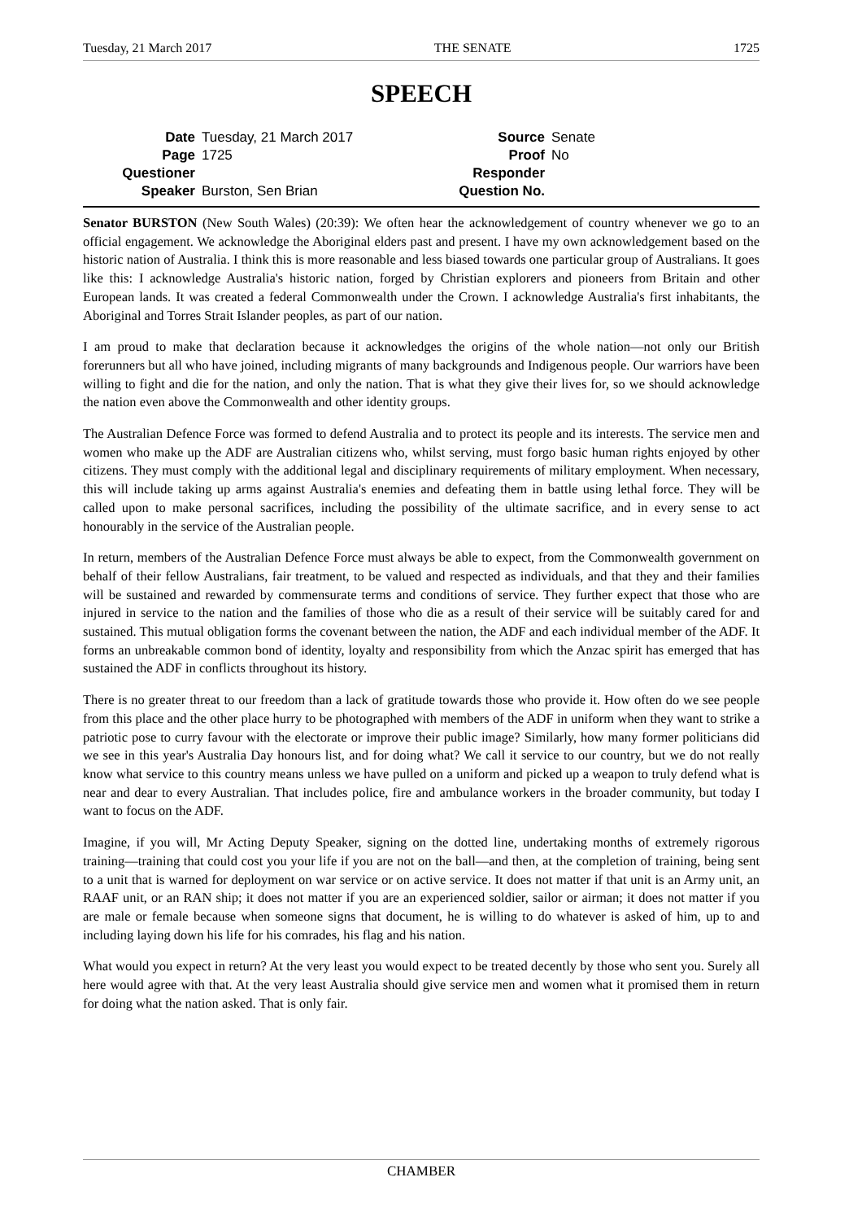Tuesday, 21 March 2017 THE SENATE 1725
SPEECH
Date Tuesday, 21 March 2017 Source Senate Page 1725 Proof No Questioner Responder Speaker Burston, Sen Brian Question No.
Senator BURSTON (New South Wales) (20:39): We often hear the acknowledgement of country whenever we go to an official engagement. We acknowledge the Aboriginal elders past and present. I have my own acknowledgement based on the historic nation of Australia. I think this is more reasonable and less biased towards one particular group of Australians. It goes like this: I acknowledge Australia's historic nation, forged by Christian explorers and pioneers from Britain and other European lands. It was created a federal Commonwealth under the Crown. I acknowledge Australia's first inhabitants, the Aboriginal and Torres Strait Islander peoples, as part of our nation.
I am proud to make that declaration because it acknowledges the origins of the whole nation—not only our British forerunners but all who have joined, including migrants of many backgrounds and Indigenous people. Our warriors have been willing to fight and die for the nation, and only the nation. That is what they give their lives for, so we should acknowledge the nation even above the Commonwealth and other identity groups.
The Australian Defence Force was formed to defend Australia and to protect its people and its interests. The service men and women who make up the ADF are Australian citizens who, whilst serving, must forgo basic human rights enjoyed by other citizens. They must comply with the additional legal and disciplinary requirements of military employment. When necessary, this will include taking up arms against Australia's enemies and defeating them in battle using lethal force. They will be called upon to make personal sacrifices, including the possibility of the ultimate sacrifice, and in every sense to act honourably in the service of the Australian people.
In return, members of the Australian Defence Force must always be able to expect, from the Commonwealth government on behalf of their fellow Australians, fair treatment, to be valued and respected as individuals, and that they and their families will be sustained and rewarded by commensurate terms and conditions of service. They further expect that those who are injured in service to the nation and the families of those who die as a result of their service will be suitably cared for and sustained. This mutual obligation forms the covenant between the nation, the ADF and each individual member of the ADF. It forms an unbreakable common bond of identity, loyalty and responsibility from which the Anzac spirit has emerged that has sustained the ADF in conflicts throughout its history.
There is no greater threat to our freedom than a lack of gratitude towards those who provide it. How often do we see people from this place and the other place hurry to be photographed with members of the ADF in uniform when they want to strike a patriotic pose to curry favour with the electorate or improve their public image? Similarly, how many former politicians did we see in this year's Australia Day honours list, and for doing what? We call it service to our country, but we do not really know what service to this country means unless we have pulled on a uniform and picked up a weapon to truly defend what is near and dear to every Australian. That includes police, fire and ambulance workers in the broader community, but today I want to focus on the ADF.
Imagine, if you will, Mr Acting Deputy Speaker, signing on the dotted line, undertaking months of extremely rigorous training—training that could cost you your life if you are not on the ball—and then, at the completion of training, being sent to a unit that is warned for deployment on war service or on active service. It does not matter if that unit is an Army unit, an RAAF unit, or an RAN ship; it does not matter if you are an experienced soldier, sailor or airman; it does not matter if you are male or female because when someone signs that document, he is willing to do whatever is asked of him, up to and including laying down his life for his comrades, his flag and his nation.
What would you expect in return? At the very least you would expect to be treated decently by those who sent you. Surely all here would agree with that. At the very least Australia should give service men and women what it promised them in return for doing what the nation asked. That is only fair.
CHAMBER